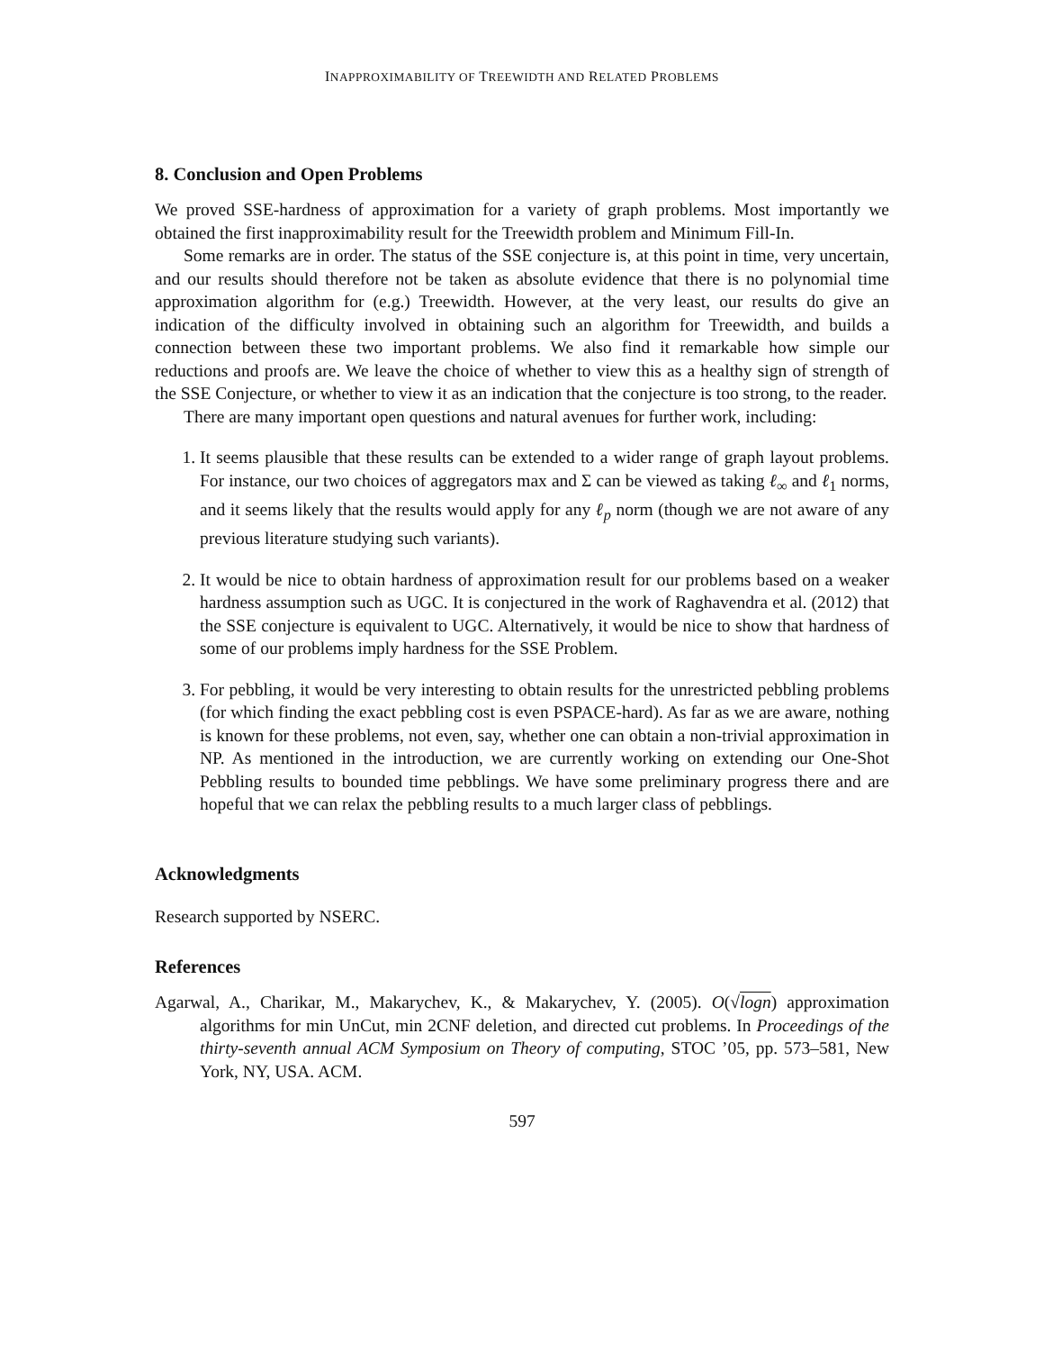INAPPROXIMABILITY OF TREEWIDTH AND RELATED PROBLEMS
8. Conclusion and Open Problems
We proved SSE-hardness of approximation for a variety of graph problems. Most importantly we obtained the first inapproximability result for the Treewidth problem and Minimum Fill-In.
Some remarks are in order. The status of the SSE conjecture is, at this point in time, very uncertain, and our results should therefore not be taken as absolute evidence that there is no polynomial time approximation algorithm for (e.g.) Treewidth. However, at the very least, our results do give an indication of the difficulty involved in obtaining such an algorithm for Treewidth, and builds a connection between these two important problems. We also find it remarkable how simple our reductions and proofs are. We leave the choice of whether to view this as a healthy sign of strength of the SSE Conjecture, or whether to view it as an indication that the conjecture is too strong, to the reader.
There are many important open questions and natural avenues for further work, including:
1. It seems plausible that these results can be extended to a wider range of graph layout problems. For instance, our two choices of aggregators max and Σ can be viewed as taking ℓ<sub>∞</sub> and ℓ<sub>1</sub> norms, and it seems likely that the results would apply for any ℓ<sub>p</sub> norm (though we are not aware of any previous literature studying such variants).
2. It would be nice to obtain hardness of approximation result for our problems based on a weaker hardness assumption such as UGC. It is conjectured in the work of Raghavendra et al. (2012) that the SSE conjecture is equivalent to UGC. Alternatively, it would be nice to show that hardness of some of our problems imply hardness for the SSE Problem.
3. For pebbling, it would be very interesting to obtain results for the unrestricted pebbling problems (for which finding the exact pebbling cost is even PSPACE-hard). As far as we are aware, nothing is known for these problems, not even, say, whether one can obtain a non-trivial approximation in NP. As mentioned in the introduction, we are currently working on extending our One-Shot Pebbling results to bounded time pebblings. We have some preliminary progress there and are hopeful that we can relax the pebbling results to a much larger class of pebblings.
Acknowledgments
Research supported by NSERC.
References
Agarwal, A., Charikar, M., Makarychev, K., & Makarychev, Y. (2005). O(√logn) approximation algorithms for min UnCut, min 2CNF deletion, and directed cut problems. In Proceedings of the thirty-seventh annual ACM Symposium on Theory of computing, STOC ’05, pp. 573–581, New York, NY, USA. ACM.
597